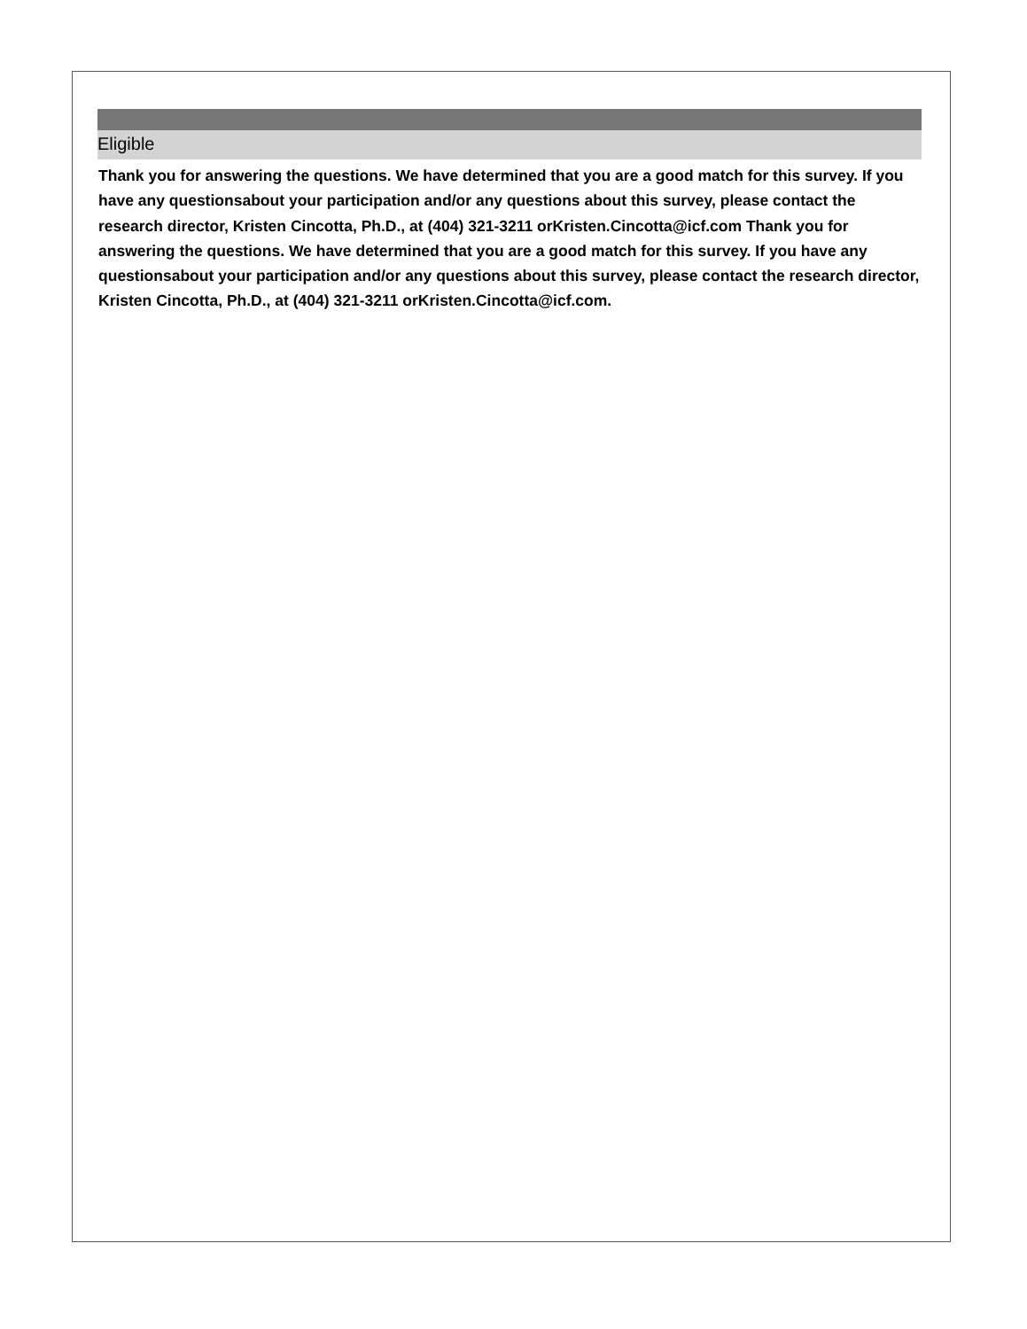Eligible
Thank you for answering the questions. We have determined that you are a good match for this survey. If you have any questionsabout your participation and/or any questions about this survey, please contact the research director, Kristen Cincotta, Ph.D., at (404) 321-3211 orKristen.Cincotta@icf.com Thank you for answering the questions. We have determined that you are a good match for this survey. If you have any questionsabout your participation and/or any questions about this survey, please contact the research director, Kristen Cincotta, Ph.D., at (404) 321-3211 orKristen.Cincotta@icf.com.